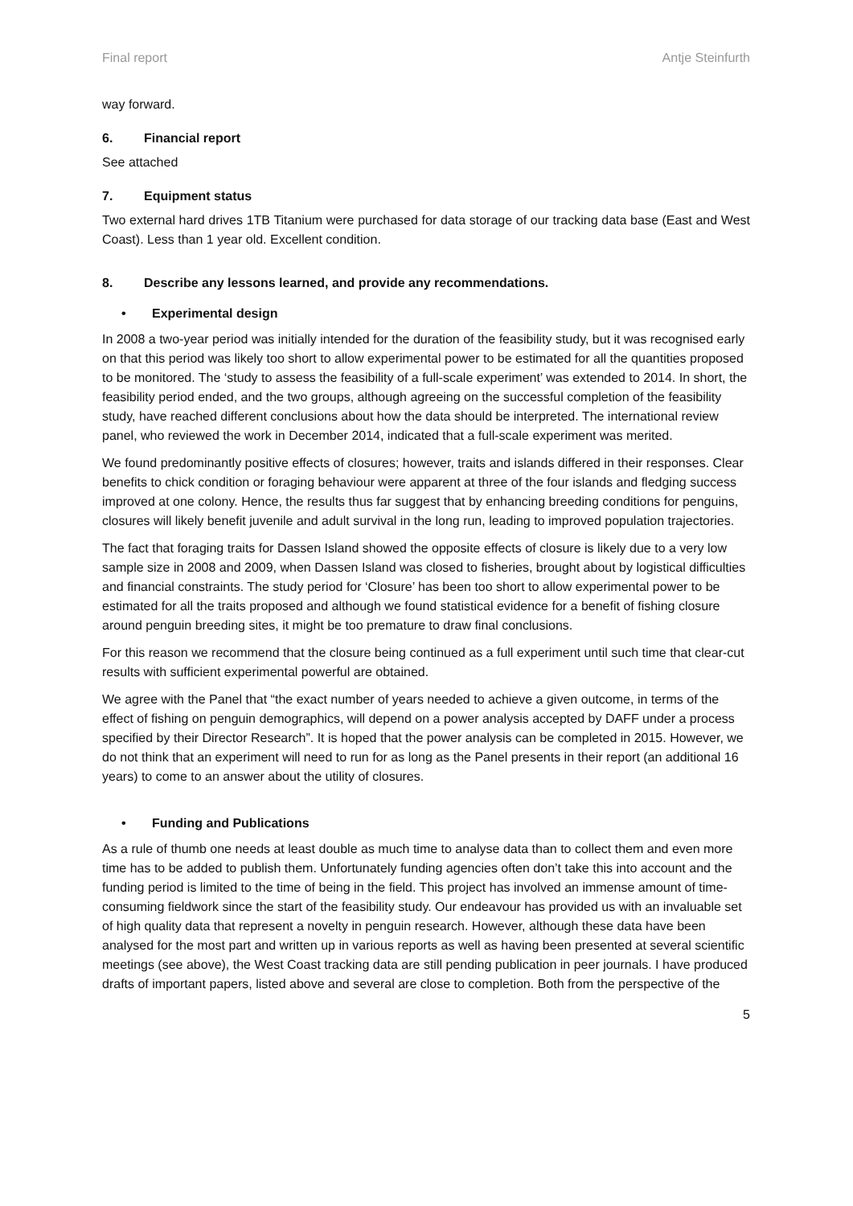Final report Antje Steinfurth
way forward.
6. Financial report
See attached
7. Equipment status
Two external hard drives 1TB Titanium were purchased for data storage of our tracking data base (East and West Coast). Less than 1 year old. Excellent condition.
8. Describe any lessons learned, and provide any recommendations.
• Experimental design
In 2008 a two-year period was initially intended for the duration of the feasibility study, but it was recognised early on that this period was likely too short to allow experimental power to be estimated for all the quantities proposed to be monitored. The ‘study to assess the feasibility of a full-scale experiment’ was extended to 2014. In short, the feasibility period ended, and the two groups, although agreeing on the successful completion of the feasibility study, have reached different conclusions about how the data should be interpreted. The international review panel, who reviewed the work in December 2014, indicated that a full-scale experiment was merited.
We found predominantly positive effects of closures; however, traits and islands differed in their responses. Clear benefits to chick condition or foraging behaviour were apparent at three of the four islands and fledging success improved at one colony. Hence, the results thus far suggest that by enhancing breeding conditions for penguins, closures will likely benefit juvenile and adult survival in the long run, leading to improved population trajectories.
The fact that foraging traits for Dassen Island showed the opposite effects of closure is likely due to a very low sample size in 2008 and 2009, when Dassen Island was closed to fisheries, brought about by logistical difficulties and financial constraints. The study period for ‘Closure’ has been too short to allow experimental power to be estimated for all the traits proposed and although we found statistical evidence for a benefit of fishing closure around penguin breeding sites, it might be too premature to draw final conclusions.
For this reason we recommend that the closure being continued as a full experiment until such time that clear-cut results with sufficient experimental powerful are obtained.
We agree with the Panel that “the exact number of years needed to achieve a given outcome, in terms of the effect of fishing on penguin demographics, will depend on a power analysis accepted by DAFF under a process specified by their Director Research”. It is hoped that the power analysis can be completed in 2015. However, we do not think that an experiment will need to run for as long as the Panel presents in their report (an additional 16 years) to come to an answer about the utility of closures.
• Funding and Publications
As a rule of thumb one needs at least double as much time to analyse data than to collect them and even more time has to be added to publish them. Unfortunately funding agencies often don’t take this into account and the funding period is limited to the time of being in the field. This project has involved an immense amount of time-consuming fieldwork since the start of the feasibility study. Our endeavour has provided us with an invaluable set of high quality data that represent a novelty in penguin research. However, although these data have been analysed for the most part and written up in various reports as well as having been presented at several scientific meetings (see above), the West Coast tracking data are still pending publication in peer journals. I have produced drafts of important papers, listed above and several are close to completion. Both from the perspective of the
5